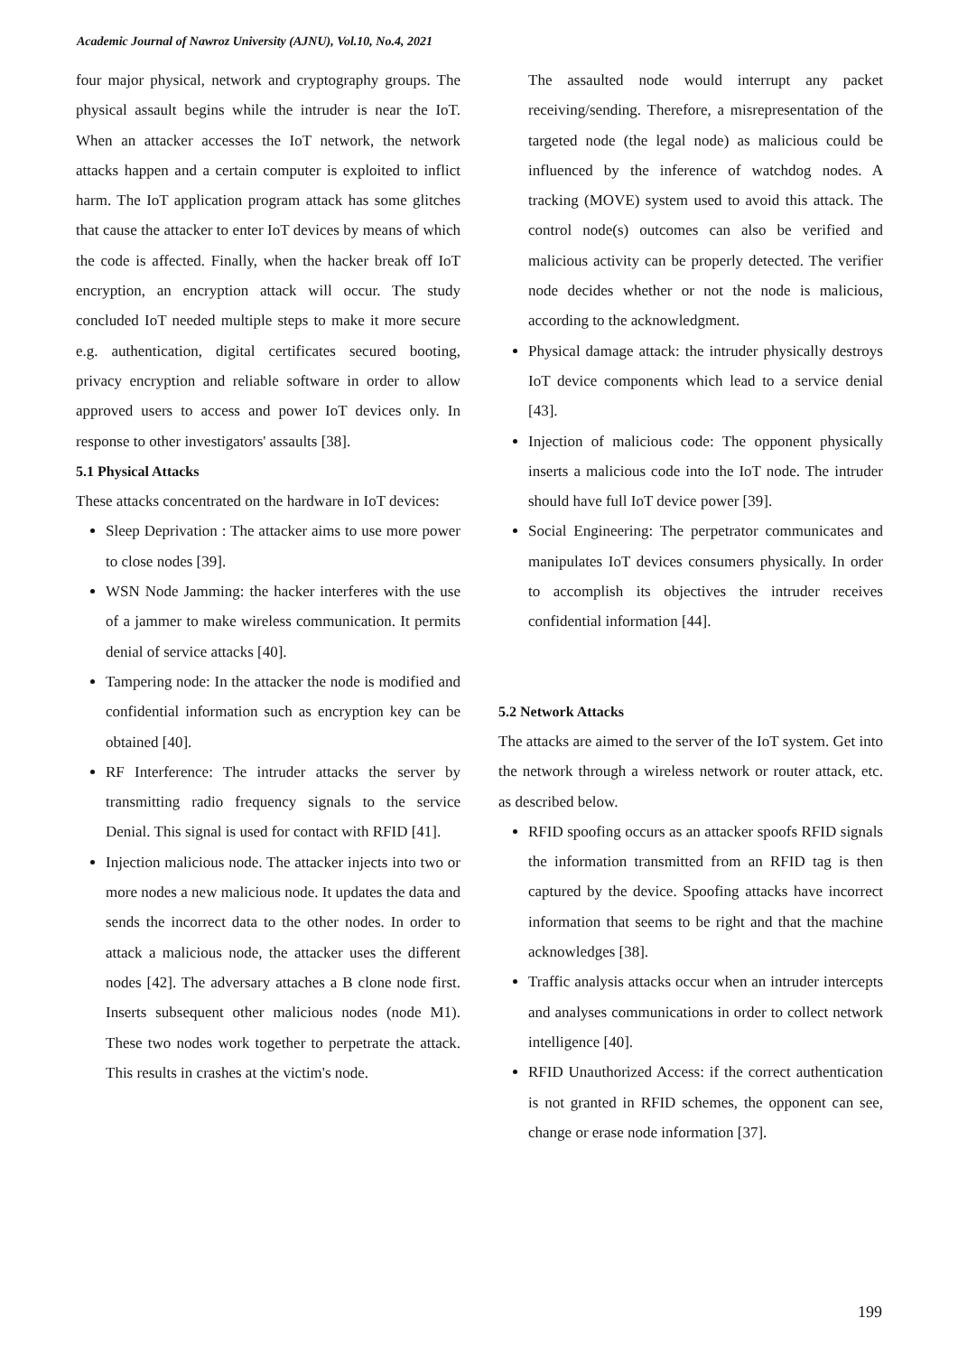Academic Journal of Nawroz University (AJNU), Vol.10, No.4, 2021
four major physical, network and cryptography groups. The physical assault begins while the intruder is near the IoT. When an attacker accesses the IoT network, the network attacks happen and a certain computer is exploited to inflict harm. The IoT application program attack has some glitches that cause the attacker to enter IoT devices by means of which the code is affected. Finally, when the hacker break off IoT encryption, an encryption attack will occur. The study concluded IoT needed multiple steps to make it more secure e.g. authentication, digital certificates secured booting, privacy encryption and reliable software in order to allow approved users to access and power IoT devices only. In response to other investigators' assaults [38].
5.1 Physical Attacks
These attacks concentrated on the hardware in IoT devices:
Sleep Deprivation : The attacker aims to use more power to close nodes [39].
WSN Node Jamming: the hacker interferes with the use of a jammer to make wireless communication. It permits denial of service attacks [40].
Tampering node: In the attacker the node is modified and confidential information such as encryption key can be obtained [40].
RF Interference: The intruder attacks the server by transmitting radio frequency signals to the service Denial. This signal is used for contact with RFID [41].
Injection malicious node. The attacker injects into two or more nodes a new malicious node. It updates the data and sends the incorrect data to the other nodes. In order to attack a malicious node, the attacker uses the different nodes [42]. The adversary attaches a B clone node first. Inserts subsequent other malicious nodes (node M1). These two nodes work together to perpetrate the attack. This results in crashes at the victim's node.
The assaulted node would interrupt any packet receiving/sending. Therefore, a misrepresentation of the targeted node (the legal node) as malicious could be influenced by the inference of watchdog nodes. A tracking (MOVE) system used to avoid this attack. The control node(s) outcomes can also be verified and malicious activity can be properly detected. The verifier node decides whether or not the node is malicious, according to the acknowledgment.
Physical damage attack: the intruder physically destroys IoT device components which lead to a service denial [43].
Injection of malicious code: The opponent physically inserts a malicious code into the IoT node. The intruder should have full IoT device power [39].
Social Engineering: The perpetrator communicates and manipulates IoT devices consumers physically. In order to accomplish its objectives the intruder receives confidential information [44].
5.2 Network Attacks
The attacks are aimed to the server of the IoT system. Get into the network through a wireless network or router attack, etc. as described below.
RFID spoofing occurs as an attacker spoofs RFID signals the information transmitted from an RFID tag is then captured by the device. Spoofing attacks have incorrect information that seems to be right and that the machine acknowledges [38].
Traffic analysis attacks occur when an intruder intercepts and analyses communications in order to collect network intelligence [40].
RFID Unauthorized Access: if the correct authentication is not granted in RFID schemes, the opponent can see, change or erase node information [37].
199